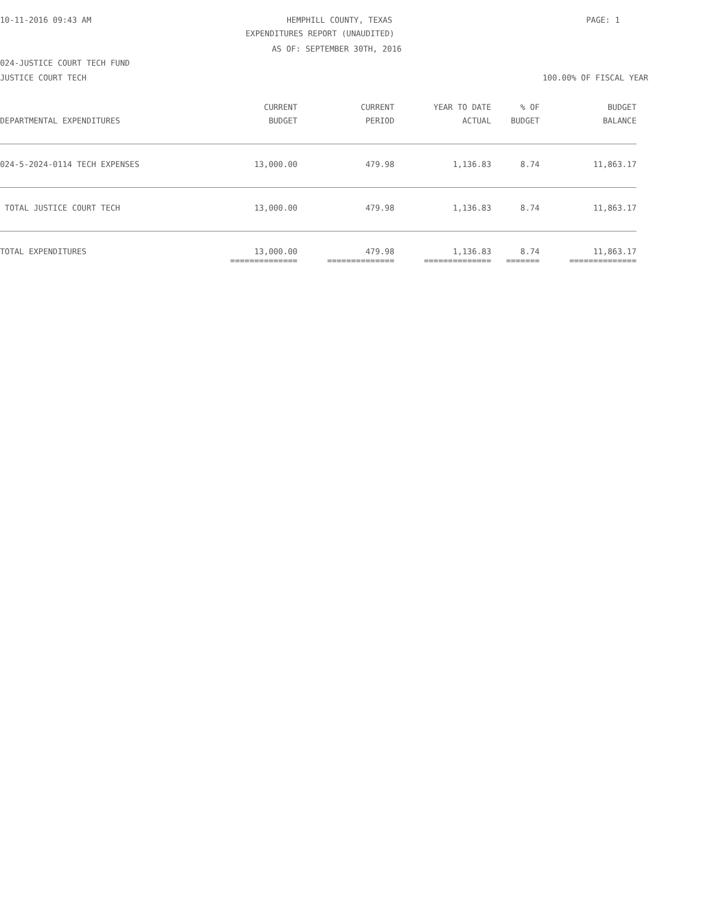10-11-2016 09:43 AM HEMPHILL COUNTY, TEXAS PAGE: 1
EXPENDITURES REPORT (UNAUDITED)
AS OF: SEPTEMBER 30TH, 2016
024-JUSTICE COURT TECH FUND
JUSTICE COURT TECH 100.00% OF FISCAL YEAR
| | CURRENT | CURRENT | YEAR TO DATE | % OF | BUDGET |
| --- | --- | --- | --- | --- | --- |
| DEPARTMENTAL EXPENDITURES | BUDGET | PERIOD | ACTUAL | BUDGET | BALANCE |
| 024-5-2024-0114 TECH EXPENSES | 13,000.00 | 479.98 | 1,136.83 | 8.74 | 11,863.17 |
| TOTAL JUSTICE COURT TECH | 13,000.00 | 479.98 | 1,136.83 | 8.74 | 11,863.17 |
| TOTAL EXPENDITURES | 13,000.00 | 479.98 | 1,136.83 | 8.74 | 11,863.17 |
| | ============== | ============== | ============== | ======= | ============== |